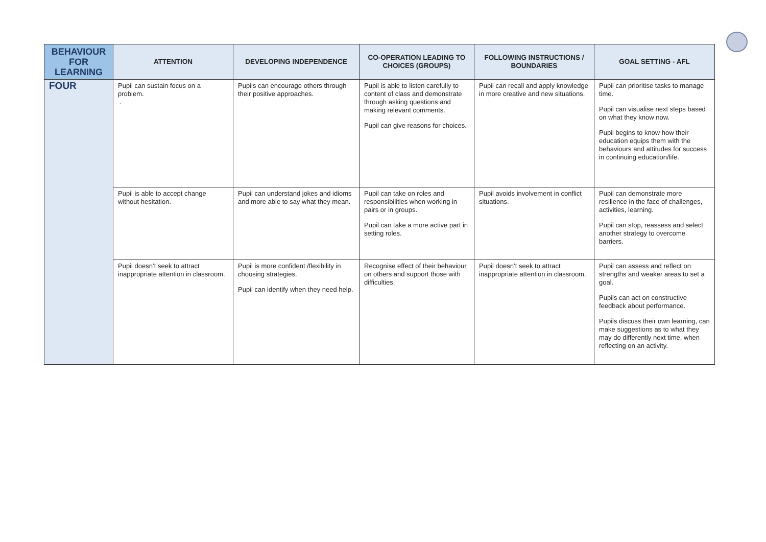| BEHAVIOUR FOR LEARNING | ATTENTION | DEVELOPING INDEPENDENCE | CO-OPERATION LEADING TO CHOICES (GROUPS) | FOLLOWING INSTRUCTIONS / BOUNDARIES | GOAL SETTING - AFL |
| --- | --- | --- | --- | --- | --- |
| FOUR | Pupil can sustain focus on a problem. . | Pupils can encourage others through their positive approaches. | Pupil is able to listen carefully to content of class and demonstrate through asking questions and making relevant comments. Pupil can give reasons for choices. | Pupil can recall and apply knowledge in more creative and new situations. | Pupil can prioritise tasks to manage time. Pupil can visualise next steps based on what they know now. Pupil begins to know how their education equips them with the behaviours and attitudes for success in continuing education/life. |
| | Pupil is able to accept change without hesitation. | Pupil can understand jokes and idioms and more able to say what they mean. | Pupil can take on roles and responsibilities when working in pairs or in groups. Pupil can take a more active part in setting roles. | Pupil avoids involvement in conflict situations. | Pupil can demonstrate more resilience in the face of challenges, activities, learning. Pupil can stop, reassess and select another strategy to overcome barriers. |
| | Pupil doesn’t seek to attract inappropriate attention in classroom. | Pupil is more confident /flexibility in choosing strategies. Pupil can identify when they need help. | Recognise effect of their behaviour on others and support those with difficulties. | Pupil doesn’t seek to attract inappropriate attention in classroom. | Pupil can assess and reflect on strengths and weaker areas to set a goal. Pupils can act on constructive feedback about performance. Pupils discuss their own learning, can make suggestions as to what they may do differently next time, when reflecting on an activity. |